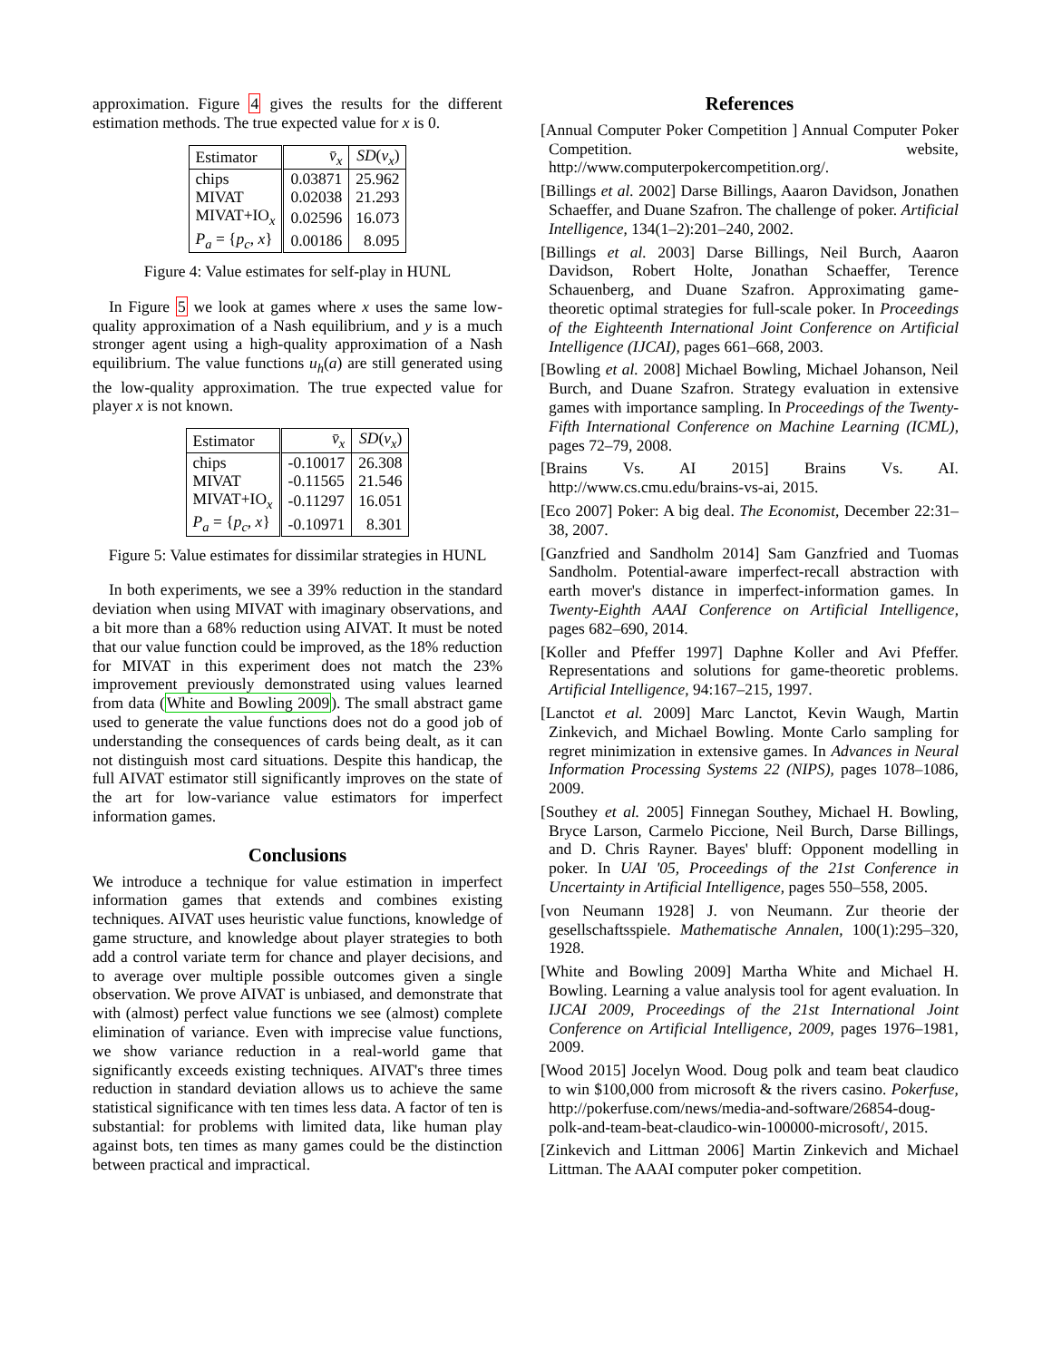approximation. Figure 4 gives the results for the different estimation methods. The true expected value for x is 0.
| Estimator | v̄<sub>x</sub> | SD ( v<sub>x</sub> ) |
| chips | 0.03871 | 25.962 |
| MIVAT | 0.02038 | 21.293 |
| MIVAT+IO<sub>x</sub> | 0.02596 | 16.073 |
| P<sub>a</sub> = { p<sub>c</sub> , x } | 0.00186 | 8.095 |
Figure 4: Value estimates for self-play in HUNL
In Figure 5 we look at games where x uses the same low-quality approximation of a Nash equilibrium, and y is a much stronger agent using a high-quality approximation of a Nash equilibrium. The value functions u<sub>h</sub>(a) are still generated using the low-quality approximation. The true expected value for player x is not known.
| Estimator | v̄<sub>x</sub> | SD ( v<sub>x</sub> ) |
| chips | -0.10017 | 26.308 |
| MIVAT | -0.11565 | 21.546 |
| MIVAT+IO<sub>x</sub> | -0.11297 | 16.051 |
| P<sub>a</sub> = { p<sub>c</sub> , x } | -0.10971 | 8.301 |
Figure 5: Value estimates for dissimilar strategies in HUNL
In both experiments, we see a 39% reduction in the standard deviation when using MIVAT with imaginary observations, and a bit more than a 68% reduction using AIVAT. It must be noted that our value function could be improved, as the 18% reduction for MIVAT in this experiment does not match the 23% improvement previously demonstrated using values learned from data (White and Bowling 2009). The small abstract game used to generate the value functions does not do a good job of understanding the consequences of cards being dealt, as it can not distinguish most card situations. Despite this handicap, the full AIVAT estimator still significantly improves on the state of the art for low-variance value estimators for imperfect information games.
Conclusions
We introduce a technique for value estimation in imperfect information games that extends and combines existing techniques. AIVAT uses heuristic value functions, knowledge of game structure, and knowledge about player strategies to both add a control variate term for chance and player decisions, and to average over multiple possible outcomes given a single observation. We prove AIVAT is unbiased, and demonstrate that with (almost) perfect value functions we see (almost) complete elimination of variance. Even with imprecise value functions, we show variance reduction in a real-world game that significantly exceeds existing techniques. AIVAT's three times reduction in standard deviation allows us to achieve the same statistical significance with ten times less data. A factor of ten is substantial: for problems with limited data, like human play against bots, ten times as many games could be the distinction between practical and impractical.
References
[Annual Computer Poker Competition ] Annual Computer Poker Competition. website, http://www.computerpokercompetition.org/.
[Billings et al. 2002] Darse Billings, Aaaron Davidson, Jonathen Schaeffer, and Duane Szafron. The challenge of poker. Artificial Intelligence, 134(1–2):201–240, 2002.
[Billings et al. 2003] Darse Billings, Neil Burch, Aaaron Davidson, Robert Holte, Jonathan Schaeffer, Terence Schauenberg, and Duane Szafron. Approximating game-theoretic optimal strategies for full-scale poker. In Proceedings of the Eighteenth International Joint Conference on Artificial Intelligence (IJCAI), pages 661–668, 2003.
[Bowling et al. 2008] Michael Bowling, Michael Johanson, Neil Burch, and Duane Szafron. Strategy evaluation in extensive games with importance sampling. In Proceedings of the Twenty-Fifth International Conference on Machine Learning (ICML), pages 72–79, 2008.
[Brains Vs. AI 2015] Brains Vs. AI. http://www.cs.cmu.edu/brains-vs-ai, 2015.
[Eco 2007] Poker: A big deal. The Economist, December 22:31–38, 2007.
[Ganzfried and Sandholm 2014] Sam Ganzfried and Tuomas Sandholm. Potential-aware imperfect-recall abstraction with earth mover's distance in imperfect-information games. In Twenty-Eighth AAAI Conference on Artificial Intelligence, pages 682–690, 2014.
[Koller and Pfeffer 1997] Daphne Koller and Avi Pfeffer. Representations and solutions for game-theoretic problems. Artificial Intelligence, 94:167–215, 1997.
[Lanctot et al. 2009] Marc Lanctot, Kevin Waugh, Martin Zinkevich, and Michael Bowling. Monte Carlo sampling for regret minimization in extensive games. In Advances in Neural Information Processing Systems 22 (NIPS), pages 1078–1086, 2009.
[Southey et al. 2005] Finnegan Southey, Michael H. Bowling, Bryce Larson, Carmelo Piccione, Neil Burch, Darse Billings, and D. Chris Rayner. Bayes' bluff: Opponent modelling in poker. In UAI '05, Proceedings of the 21st Conference in Uncertainty in Artificial Intelligence, pages 550–558, 2005.
[von Neumann 1928] J. von Neumann. Zur theorie der gesellschaftsspiele. Mathematische Annalen, 100(1):295–320, 1928.
[White and Bowling 2009] Martha White and Michael H. Bowling. Learning a value analysis tool for agent evaluation. In IJCAI 2009, Proceedings of the 21st International Joint Conference on Artificial Intelligence, 2009, pages 1976–1981, 2009.
[Wood 2015] Jocelyn Wood. Doug polk and team beat claudico to win $100,000 from microsoft & the rivers casino. Pokerfuse, http://pokerfuse.com/news/media-and-software/26854-doug-polk-and-team-beat-claudico-win-100000-microsoft/, 2015.
[Zinkevich and Littman 2006] Martin Zinkevich and Michael Littman. The AAAI computer poker competition.